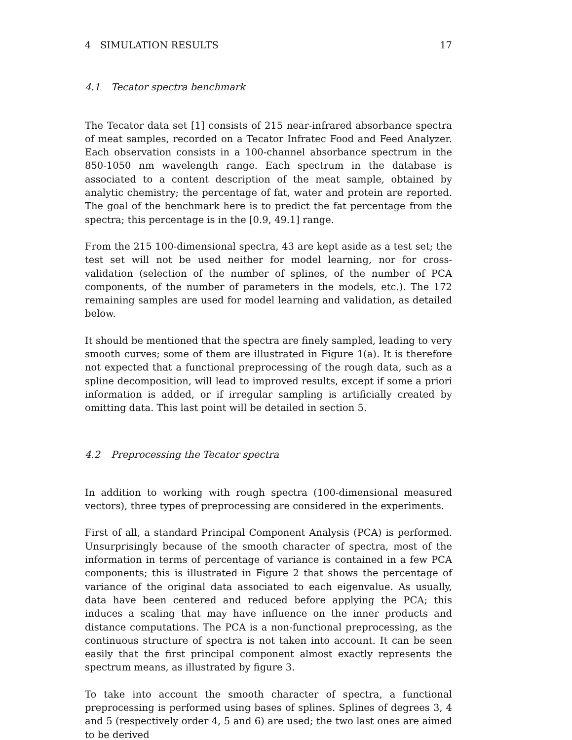4 SIMULATION RESULTS 17
4.1 Tecator spectra benchmark
The Tecator data set [1] consists of 215 near-infrared absorbance spectra of meat samples, recorded on a Tecator Infratec Food and Feed Analyzer. Each observation consists in a 100-channel absorbance spectrum in the 850-1050 nm wavelength range. Each spectrum in the database is associated to a content description of the meat sample, obtained by analytic chemistry; the percentage of fat, water and protein are reported. The goal of the benchmark here is to predict the fat percentage from the spectra; this percentage is in the [0.9, 49.1] range.
From the 215 100-dimensional spectra, 43 are kept aside as a test set; the test set will not be used neither for model learning, nor for cross-validation (selection of the number of splines, of the number of PCA components, of the number of parameters in the models, etc.). The 172 remaining samples are used for model learning and validation, as detailed below.
It should be mentioned that the spectra are finely sampled, leading to very smooth curves; some of them are illustrated in Figure 1(a). It is therefore not expected that a functional preprocessing of the rough data, such as a spline decomposition, will lead to improved results, except if some a priori information is added, or if irregular sampling is artificially created by omitting data. This last point will be detailed in section 5.
4.2 Preprocessing the Tecator spectra
In addition to working with rough spectra (100-dimensional measured vectors), three types of preprocessing are considered in the experiments.
First of all, a standard Principal Component Analysis (PCA) is performed. Unsurprisingly because of the smooth character of spectra, most of the information in terms of percentage of variance is contained in a few PCA components; this is illustrated in Figure 2 that shows the percentage of variance of the original data associated to each eigenvalue. As usually, data have been centered and reduced before applying the PCA; this induces a scaling that may have influence on the inner products and distance computations. The PCA is a non-functional preprocessing, as the continuous structure of spectra is not taken into account. It can be seen easily that the first principal component almost exactly represents the spectrum means, as illustrated by figure 3.
To take into account the smooth character of spectra, a functional preprocessing is performed using bases of splines. Splines of degrees 3, 4 and 5 (respectively order 4, 5 and 6) are used; the two last ones are aimed to be derived